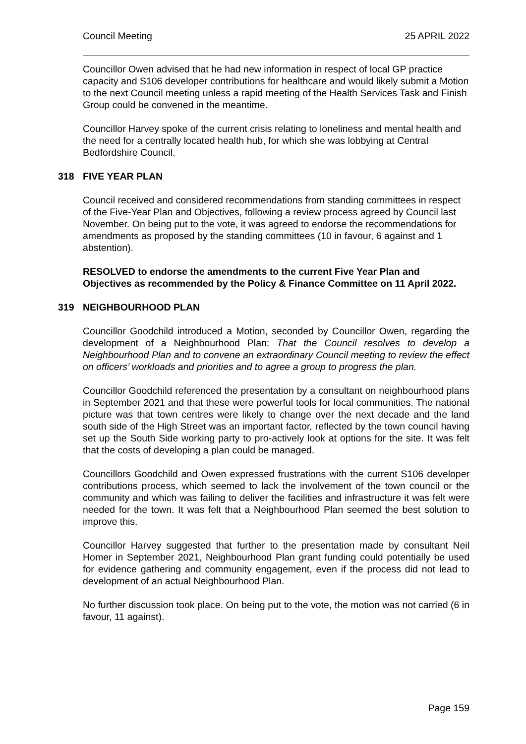Council Meeting 25 APRIL 2022
Councillor Owen advised that he had new information in respect of local GP practice capacity and S106 developer contributions for healthcare and would likely submit a Motion to the next Council meeting unless a rapid meeting of the Health Services Task and Finish Group could be convened in the meantime.
Councillor Harvey spoke of the current crisis relating to loneliness and mental health and the need for a centrally located health hub, for which she was lobbying at Central Bedfordshire Council.
318 FIVE YEAR PLAN
Council received and considered recommendations from standing committees in respect of the Five-Year Plan and Objectives, following a review process agreed by Council last November. On being put to the vote, it was agreed to endorse the recommendations for amendments as proposed by the standing committees (10 in favour, 6 against and 1 abstention).
RESOLVED to endorse the amendments to the current Five Year Plan and Objectives as recommended by the Policy & Finance Committee on 11 April 2022.
319 NEIGHBOURHOOD PLAN
Councillor Goodchild introduced a Motion, seconded by Councillor Owen, regarding the development of a Neighbourhood Plan: That the Council resolves to develop a Neighbourhood Plan and to convene an extraordinary Council meeting to review the effect on officers’ workloads and priorities and to agree a group to progress the plan.
Councillor Goodchild referenced the presentation by a consultant on neighbourhood plans in September 2021 and that these were powerful tools for local communities. The national picture was that town centres were likely to change over the next decade and the land south side of the High Street was an important factor, reflected by the town council having set up the South Side working party to pro-actively look at options for the site. It was felt that the costs of developing a plan could be managed.
Councillors Goodchild and Owen expressed frustrations with the current S106 developer contributions process, which seemed to lack the involvement of the town council or the community and which was failing to deliver the facilities and infrastructure it was felt were needed for the town. It was felt that a Neighbourhood Plan seemed the best solution to improve this.
Councillor Harvey suggested that further to the presentation made by consultant Neil Homer in September 2021, Neighbourhood Plan grant funding could potentially be used for evidence gathering and community engagement, even if the process did not lead to development of an actual Neighbourhood Plan.
No further discussion took place. On being put to the vote, the motion was not carried (6 in favour, 11 against).
Page 159